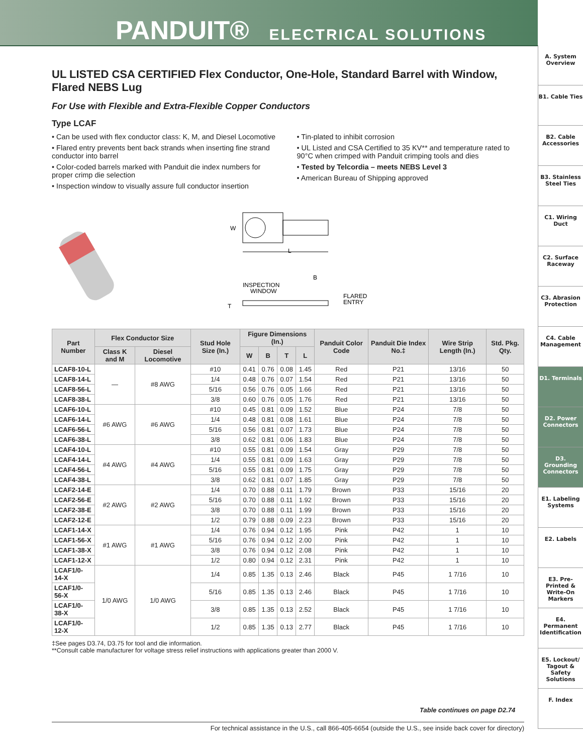PANDUIT® ELECTRICAL SOLUTIONS
A. System Overview
B1. Cable Ties
B2. Cable Accessories
B3. Stainless Steel Ties
C1. Wiring Duct
C2. Surface Raceway
C3. Abrasion Protection
C4. Cable Management
D1. Terminals
D2. Power Connectors
D3. Grounding Connectors
E1. Labeling Systems
E2. Labels
E3. Pre-Printed & Write-On Markers
E4. Permanent Identification
E5. Lockout/ Tagout & Safety Solutions
F. Index
UL LISTED CSA CERTIFIED Flex Conductor, One-Hole, Standard Barrel with Window, Flared NEBS Lug
For Use with Flexible and Extra-Flexible Copper Conductors
Type LCAF
• Can be used with flex conductor class: K, M, and Diesel Locomotive
• Flared entry prevents bent back strands when inserting fine strand conductor into barrel
• Color-coded barrels marked with Panduit die index numbers for proper crimp die selection
• Inspection window to visually assure full conductor insertion
• Tin-plated to inhibit corrosion
• UL Listed and CSA Certified to 35 KV** and temperature rated to 90°C when crimped with Panduit crimping tools and dies
• Tested by Telcordia – meets NEBS Level 3
• American Bureau of Shipping approved
W
L
INSPECTION
WINDOW
B
FLARED
ENTRY
T
| Part Number | Flex Conductor Size | | Stud Hole Size (In.) | Figure Dimensions (In.) | | | | Panduit Color Code | Panduit Die Index No.‡ | Wire Strip Length (In.) | Std. Pkg. Qty. |
| --- | --- | --- | --- | --- | --- | --- | --- | --- | --- | --- | --- |
| | Class K and M | Diesel Locomotive | | W | B | T | L | | | | |
| LCAF8-10-L | — | #8 AWG | #10 | 0.41 | 0.76 | 0.08 | 1.45 | Red | P21 | 13/16 | 50 |
| LCAF8-14-L | | | 1/4 | 0.48 | 0.76 | 0.07 | 1.54 | Red | P21 | 13/16 | 50 |
| LCAF8-56-L | | | 5/16 | 0.56 | 0.76 | 0.05 | 1.66 | Red | P21 | 13/16 | 50 |
| LCAF8-38-L | | | 3/8 | 0.60 | 0.76 | 0.05 | 1.76 | Red | P21 | 13/16 | 50 |
| LCAF6-10-L | #6 AWG | #6 AWG | #10 | 0.45 | 0.81 | 0.09 | 1.52 | Blue | P24 | 7/8 | 50 |
| LCAF6-14-L | | | 1/4 | 0.48 | 0.81 | 0.08 | 1.61 | Blue | P24 | 7/8 | 50 |
| LCAF6-56-L | | | 5/16 | 0.56 | 0.81 | 0.07 | 1.73 | Blue | P24 | 7/8 | 50 |
| LCAF6-38-L | | | 3/8 | 0.62 | 0.81 | 0.06 | 1.83 | Blue | P24 | 7/8 | 50 |
| LCAF4-10-L | #4 AWG | #4 AWG | #10 | 0.55 | 0.81 | 0.09 | 1.54 | Gray | P29 | 7/8 | 50 |
| LCAF4-14-L | | | 1/4 | 0.55 | 0.81 | 0.09 | 1.63 | Gray | P29 | 7/8 | 50 |
| LCAF4-56-L | | | 5/16 | 0.55 | 0.81 | 0.09 | 1.75 | Gray | P29 | 7/8 | 50 |
| LCAF4-38-L | | | 3/8 | 0.62 | 0.81 | 0.07 | 1.85 | Gray | P29 | 7/8 | 50 |
| LCAF2-14-E | #2 AWG | #2 AWG | 1/4 | 0.70 | 0.88 | 0.11 | 1.79 | Brown | P33 | 15/16 | 20 |
| LCAF2-56-E | | | 5/16 | 0.70 | 0.88 | 0.11 | 1.92 | Brown | P33 | 15/16 | 20 |
| LCAF2-38-E | | | 3/8 | 0.70 | 0.88 | 0.11 | 1.99 | Brown | P33 | 15/16 | 20 |
| LCAF2-12-E | | | 1/2 | 0.79 | 0.88 | 0.09 | 2.23 | Brown | P33 | 15/16 | 20 |
| LCAF1-14-X | #1 AWG | #1 AWG | 1/4 | 0.76 | 0.94 | 0.12 | 1.95 | Pink | P42 | 1 | 10 |
| LCAF1-56-X | | | 5/16 | 0.76 | 0.94 | 0.12 | 2.00 | Pink | P42 | 1 | 10 |
| LCAF1-38-X | | | 3/8 | 0.76 | 0.94 | 0.12 | 2.08 | Pink | P42 | 1 | 10 |
| LCAF1-12-X | | | 1/2 | 0.80 | 0.94 | 0.12 | 2.31 | Pink | P42 | 1 | 10 |
| LCAF1/0-14-X | 1/0 AWG | 1/0 AWG | 1/4 | 0.85 | 1.35 | 0.13 | 2.46 | Black | P45 | 1 7/16 | 10 |
| LCAF1/0-56-X | | | 5/16 | 0.85 | 1.35 | 0.13 | 2.46 | Black | P45 | 1 7/16 | 10 |
| LCAF1/0-38-X | | | 3/8 | 0.85 | 1.35 | 0.13 | 2.52 | Black | P45 | 1 7/16 | 10 |
| LCAF1/0-12-X | | | 1/2 | 0.85 | 1.35 | 0.13 | 2.77 | Black | P45 | 1 7/16 | 10 |
‡See pages D3.74, D3.75 for tool and die information.
**Consult cable manufacturer for voltage stress relief instructions with applications greater than 2000 V.
Table continues on page D2.74
For technical assistance in the U.S., call 866-405-6654 (outside the U.S., see inside back cover for directory)